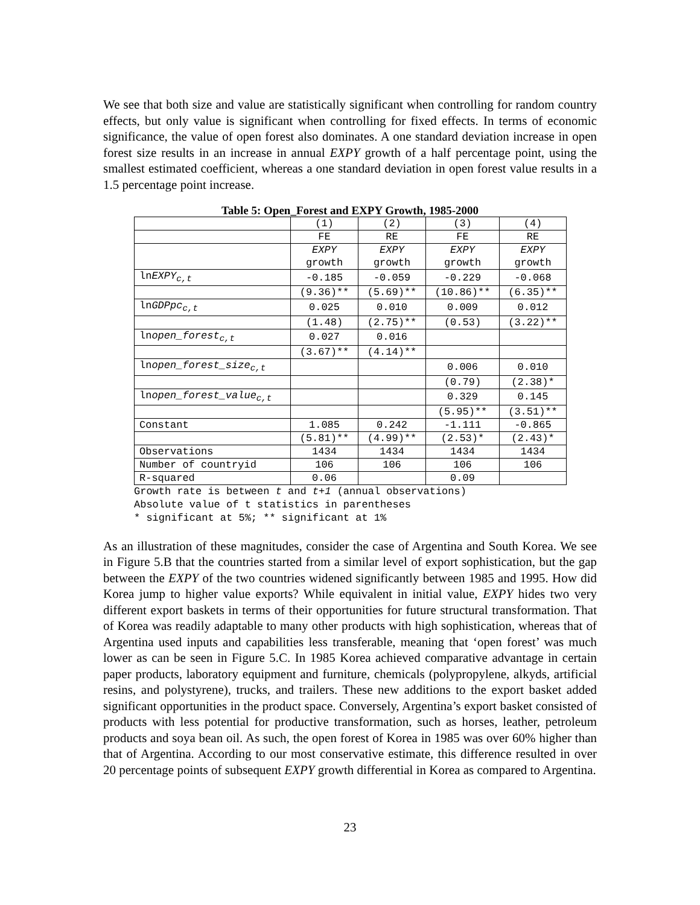We see that both size and value are statistically significant when controlling for random country effects, but only value is significant when controlling for fixed effects. In terms of economic significance, the value of open forest also dominates. A one standard deviation increase in open forest size results in an increase in annual EXPY growth of a half percentage point, using the smallest estimated coefficient, whereas a one standard deviation in open forest value results in a 1.5 percentage point increase.
Table 5: Open_Forest and EXPY Growth, 1985-2000
| | (1) | (2) | (3) | (4) |
| | FE | RE | FE | RE |
| | EXPY growth | EXPY growth | EXPY growth | EXPY growth |
| ln EXPY<sub>c,t</sub> | -0.185 | -0.059 | -0.229 | -0.068 |
| | (9.36)** | (5.69)** | (10.86)** | (6.35)** |
| ln GDPpc<sub>c,t</sub> | 0.025 | 0.010 | 0.009 | 0.012 |
| | (1.48) | (2.75)** | (0.53) | (3.22)** |
| ln open_forest<sub>c,t</sub> | 0.027 | 0.016 | | |
| | (3.67)** | (4.14)** | | |
| ln open_forest_size<sub>c,t</sub> | | | 0.006 | 0.010 |
| | | | (0.79) | (2.38)* |
| ln open_forest_value<sub>c,t</sub> | | | 0.329 | 0.145 |
| | | | (5.95)** | (3.51)** |
| Constant | 1.085 | 0.242 | -1.111 | -0.865 |
| | (5.81)** | (4.99)** | (2.53)* | (2.43)* |
| Observations | 1434 | 1434 | 1434 | 1434 |
| Number of countryid | 106 | 106 | 106 | 106 |
| R-squared | 0.06 | | 0.09 | |
Growth rate is between t and t+1 (annual observations)
Absolute value of t statistics in parentheses
* significant at 5%; ** significant at 1%
As an illustration of these magnitudes, consider the case of Argentina and South Korea. We see in Figure 5.B that the countries started from a similar level of export sophistication, but the gap between the EXPY of the two countries widened significantly between 1985 and 1995. How did Korea jump to higher value exports? While equivalent in initial value, EXPY hides two very different export baskets in terms of their opportunities for future structural transformation. That of Korea was readily adaptable to many other products with high sophistication, whereas that of Argentina used inputs and capabilities less transferable, meaning that ‘open forest’ was much lower as can be seen in Figure 5.C. In 1985 Korea achieved comparative advantage in certain paper products, laboratory equipment and furniture, chemicals (polypropylene, alkyds, artificial resins, and polystyrene), trucks, and trailers. These new additions to the export basket added significant opportunities in the product space. Conversely, Argentina’s export basket consisted of products with less potential for productive transformation, such as horses, leather, petroleum products and soya bean oil. As such, the open forest of Korea in 1985 was over 60% higher than that of Argentina. According to our most conservative estimate, this difference resulted in over 20 percentage points of subsequent EXPY growth differential in Korea as compared to Argentina.
23